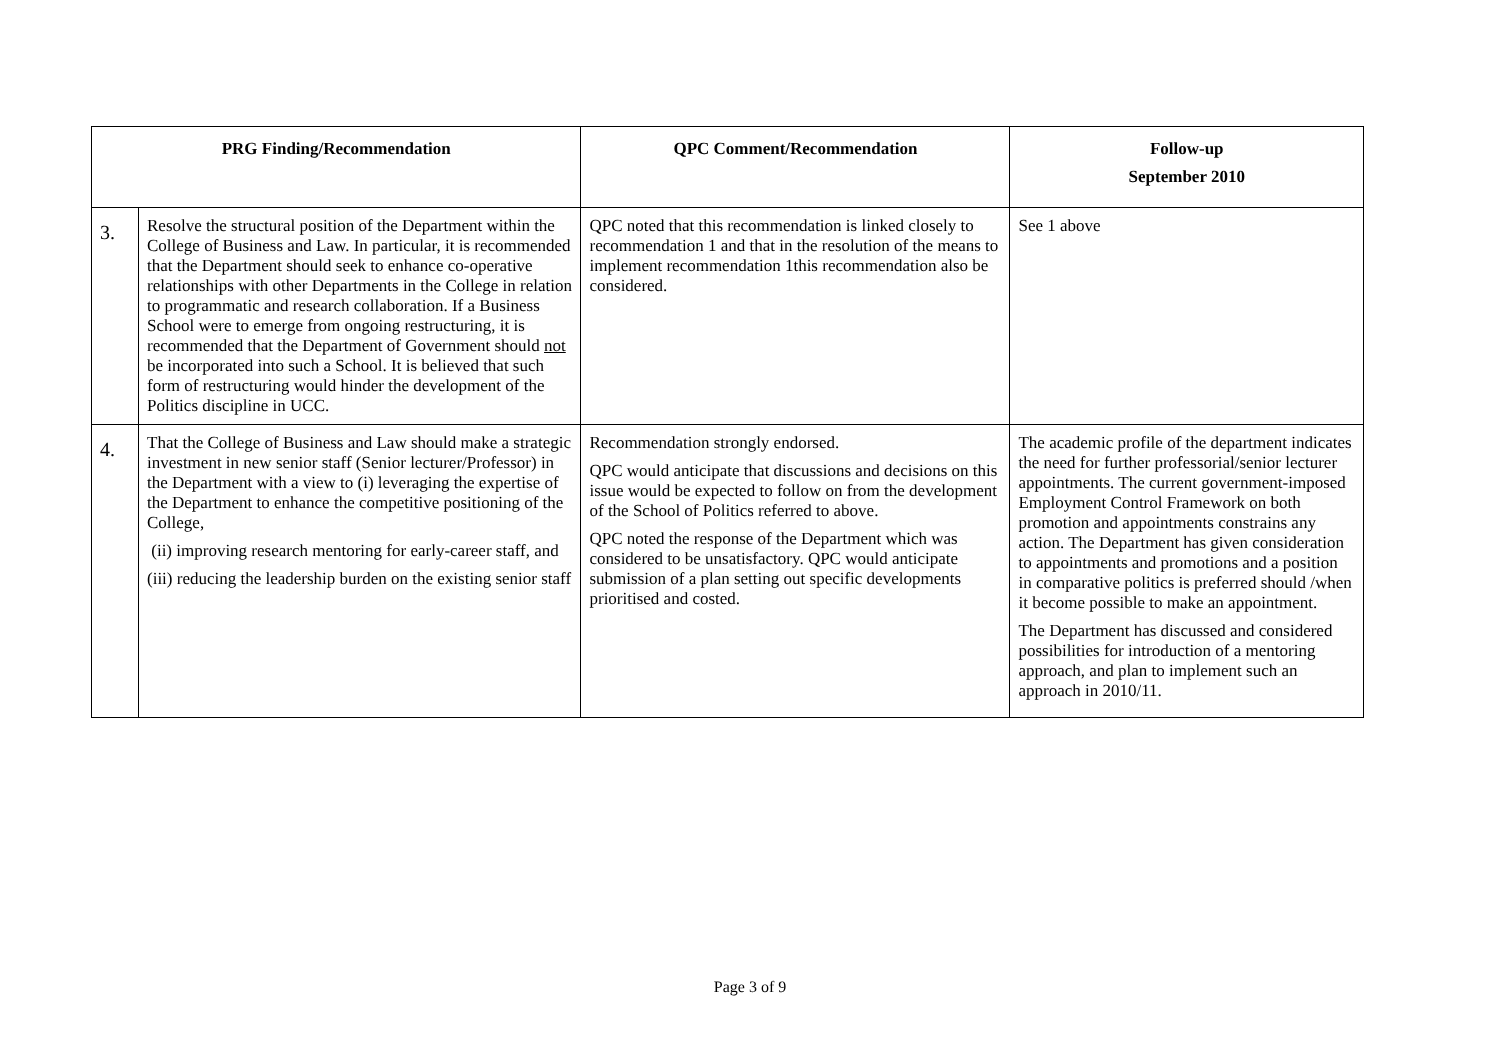| PRG Finding/Recommendation | | QPC Comment/Recommendation | Follow-up September 2010 |
| --- | --- | --- | --- |
| 3. | Resolve the structural position of the Department within the College of Business and Law. In particular, it is recommended that the Department should seek to enhance co-operative relationships with other Departments in the College in relation to programmatic and research collaboration. If a Business School were to emerge from ongoing restructuring, it is recommended that the Department of Government should not be incorporated into such a School. It is believed that such form of restructuring would hinder the development of the Politics discipline in UCC. | QPC noted that this recommendation is linked closely to recommendation 1 and that in the resolution of the means to implement recommendation 1this recommendation also be considered. | See 1 above |
| 4. | That the College of Business and Law should make a strategic investment in new senior staff (Senior lecturer/Professor) in the Department with a view to (i) leveraging the expertise of the Department to enhance the competitive positioning of the College, (ii) improving research mentoring for early-career staff, and (iii) reducing the leadership burden on the existing senior staff | Recommendation strongly endorsed. QPC would anticipate that discussions and decisions on this issue would be expected to follow on from the development of the School of Politics referred to above. QPC noted the response of the Department which was considered to be unsatisfactory. QPC would anticipate submission of a plan setting out specific developments prioritised and costed. | The academic profile of the department indicates the need for further professorial/senior lecturer appointments. The current government-imposed Employment Control Framework on both promotion and appointments constrains any action. The Department has given consideration to appointments and promotions and a position in comparative politics is preferred should /when it become possible to make an appointment. The Department has discussed and considered possibilities for introduction of a mentoring approach, and plan to implement such an approach in 2010/11. |
Page 3 of 9